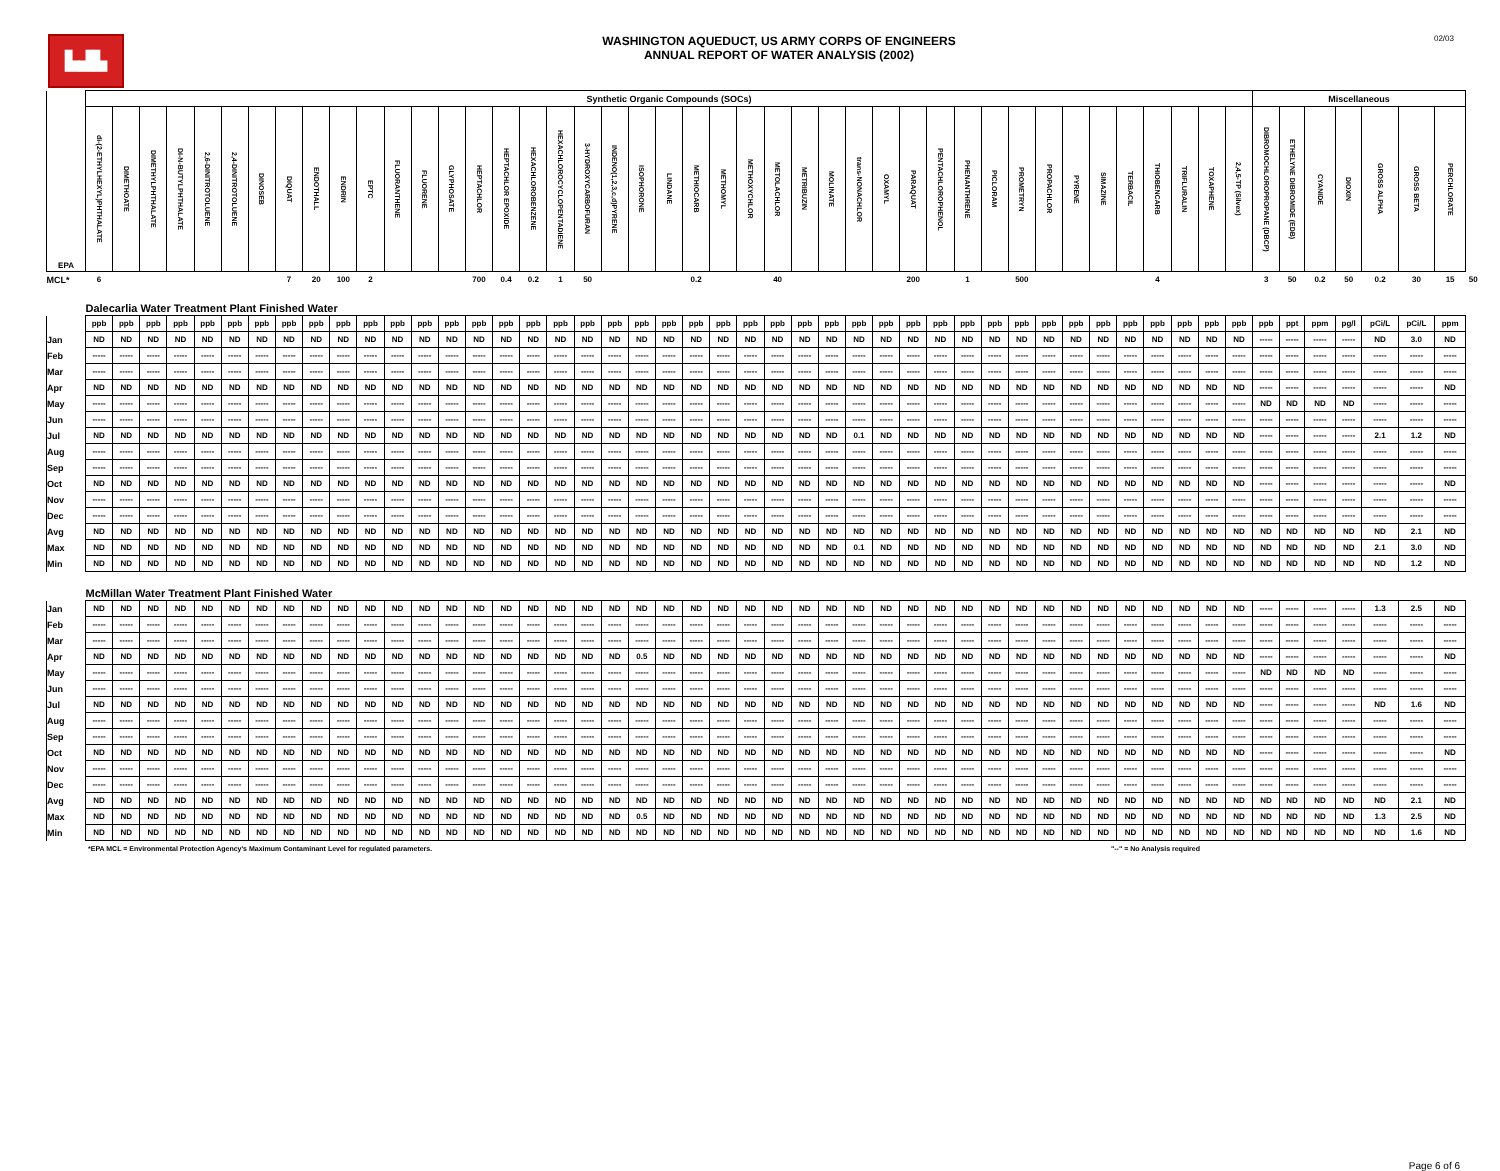▙▟▙
WASHINGTON AQUEDUCT, US ARMY CORPS OF ENGINEERS
ANNUAL REPORT OF WATER ANALYSIS (2002)
02/03
| EPA | Synthetic Organic Compounds (SOCs) | | | | | | | | | | | | | | | | | | | | | | | | | | | | | | | | | | | | | | | | | | | Miscellaneous | | | | | | | | |
| --- | --- | --- | --- | --- | --- | --- | --- | --- | --- | --- | --- | --- | --- | --- | --- | --- | --- | --- | --- | --- | --- | --- | --- | --- | --- | --- | --- | --- | --- | --- | --- | --- | --- | --- | --- | --- | --- | --- | --- | --- | --- | --- | --- | --- | --- | --- | --- | --- | --- | --- | --- | --- |
| | di-(2-ETHYLHEXYL)PHTHALATE | DIMETHOATE | DIMETHYLPHTHALATE | DI-N-BUTYLPHTHALATE | 2,6-DINITROTOLUENE | 2,4-DINITROTOLUENE | DINOSEB | DIQUAT | ENDOTHALL | ENDRIN | EPTC | FLUORANTHENE | FLUORENE | GLYPHOSATE | HEPTACHLOR | HEPTACHLOR EPOXIDE | HEXACHLOROBENZENE | HEXACHLOROCYCLOPENTADIENE | 3-HYDROXYCARBOFURAN | INDENO(1,2,3,c,d)PYRENE | ISOPHORONE | LINDANE | METHIOCARB | METHOMYL | METHOXYCHLOR | METOLACHLOR | METRIBUZIN | MOLINATE | trans-NONACHLOR | OXAMYL | PARAQUAT | PENTACHLOROPHENOL | PHENANTHRENE | PICLORAM | PROMETRYN | PROPACHLOR | PYRENE | SIMAZINE | TERBACIL | THIOBENCARB | TRIFLURALIN | TOXAPHENE | 2,4,5-TP (Silvex) | DIBROMOCHLOROPROPANE (DBCP) | ETHELYNE DIBROMIDE (EDB) | CYANIDE | DIOXIN | GROSS ALPHA | GROSS BETA | PERCHLORATE | | |
| MCL* | 6 | | | | | | | 7 | 20 | 100 | 2 | | | | 700 | 0.4 | 0.2 | 1 | 50 | | | | 0.2 | | | 40 | | | | | 200 | | 1 | | 500 | | | | | 4 | | | | 3 | 50 | 0.2 | 50 | 0.2 | 30 | 15 | 50 | |
| | Dalecarlia Water Treatment Plant Finished Water | | | | | | | | | | | | | | | | | | | | | | | | | | | | | | | | | | | | | | | | | | | | | | | | | | | |
| | ppb | ppb | ppb | ppb | ppb | ppb | ppb | ppb | ppb | ppb | ppb | ppb | ppb | ppb | ppb | ppb | ppb | ppb | ppb | ppb | ppb | ppb | ppb | ppb | ppb | ppb | ppb | ppb | ppb | ppb | ppb | ppb | ppb | ppb | ppb | ppb | ppb | ppb | ppb | ppb | ppb | ppb | ppb | ppb | ppt | ppm | pg/l | pCi/L | pCi/L | ppm | | |
| Jan | ND | ND | ND | ND | ND | ND | ND | ND | ND | ND | ND | ND | ND | ND | ND | ND | ND | ND | ND | ND | ND | ND | ND | ND | ND | ND | ND | ND | ND | ND | ND | ND | ND | ND | ND | ND | ND | ND | ND | ND | ND | ND | ND | ----- | ----- | ----- | ----- | ND | 3.0 | ND | | |
| Feb | ----- | ----- | ----- | ----- | ----- | ----- | ----- | ----- | ----- | ----- | ----- | ----- | ----- | ----- | ----- | ----- | ----- | ----- | ----- | ----- | ----- | ----- | ----- | ----- | ----- | ----- | ----- | ----- | ----- | ----- | ----- | ----- | ----- | ----- | ----- | ----- | ----- | ----- | ----- | ----- | ----- | ----- | ----- | ----- | ----- | ----- | ----- | ----- | ----- | ----- | | |
| Mar | ----- | ----- | ----- | ----- | ----- | ----- | ----- | ----- | ----- | ----- | ----- | ----- | ----- | ----- | ----- | ----- | ----- | ----- | ----- | ----- | ----- | ----- | ----- | ----- | ----- | ----- | ----- | ----- | ----- | ----- | ----- | ----- | ----- | ----- | ----- | ----- | ----- | ----- | ----- | ----- | ----- | ----- | ----- | ----- | ----- | ----- | ----- | ----- | ----- | ----- | | |
| Apr | ND | ND | ND | ND | ND | ND | ND | ND | ND | ND | ND | ND | ND | ND | ND | ND | ND | ND | ND | ND | ND | ND | ND | ND | ND | ND | ND | ND | ND | ND | ND | ND | ND | ND | ND | ND | ND | ND | ND | ND | ND | ND | ND | ----- | ----- | ----- | ----- | ----- | ----- | ND | | |
| May | ----- | ----- | ----- | ----- | ----- | ----- | ----- | ----- | ----- | ----- | ----- | ----- | ----- | ----- | ----- | ----- | ----- | ----- | ----- | ----- | ----- | ----- | ----- | ----- | ----- | ----- | ----- | ----- | ----- | ----- | ----- | ----- | ----- | ----- | ----- | ----- | ----- | ----- | ----- | ----- | ----- | ----- | ----- | ND | ND | ND | ND | ----- | ----- | ----- | | |
| Jun | ----- | ----- | ----- | ----- | ----- | ----- | ----- | ----- | ----- | ----- | ----- | ----- | ----- | ----- | ----- | ----- | ----- | ----- | ----- | ----- | ----- | ----- | ----- | ----- | ----- | ----- | ----- | ----- | ----- | ----- | ----- | ----- | ----- | ----- | ----- | ----- | ----- | ----- | ----- | ----- | ----- | ----- | ----- | ----- | ----- | ----- | ----- | ----- | ----- | ----- | | |
| Jul | ND | ND | ND | ND | ND | ND | ND | ND | ND | ND | ND | ND | ND | ND | ND | ND | ND | ND | ND | ND | ND | ND | ND | ND | ND | ND | ND | ND | 0.1 | ND | ND | ND | ND | ND | ND | ND | ND | ND | ND | ND | ND | ND | ND | ----- | ----- | ----- | ----- | 2.1 | 1.2 | ND | | |
| Aug | ----- | ----- | ----- | ----- | ----- | ----- | ----- | ----- | ----- | ----- | ----- | ----- | ----- | ----- | ----- | ----- | ----- | ----- | ----- | ----- | ----- | ----- | ----- | ----- | ----- | ----- | ----- | ----- | ----- | ----- | ----- | ----- | ----- | ----- | ----- | ----- | ----- | ----- | ----- | ----- | ----- | ----- | ----- | ----- | ----- | ----- | ----- | ----- | ----- | ----- | | |
| Sep | ----- | ----- | ----- | ----- | ----- | ----- | ----- | ----- | ----- | ----- | ----- | ----- | ----- | ----- | ----- | ----- | ----- | ----- | ----- | ----- | ----- | ----- | ----- | ----- | ----- | ----- | ----- | ----- | ----- | ----- | ----- | ----- | ----- | ----- | ----- | ----- | ----- | ----- | ----- | ----- | ----- | ----- | ----- | ----- | ----- | ----- | ----- | ----- | ----- | ----- | | |
| Oct | ND | ND | ND | ND | ND | ND | ND | ND | ND | ND | ND | ND | ND | ND | ND | ND | ND | ND | ND | ND | ND | ND | ND | ND | ND | ND | ND | ND | ND | ND | ND | ND | ND | ND | ND | ND | ND | ND | ND | ND | ND | ND | ND | ----- | ----- | ----- | ----- | ----- | ----- | ND | | |
| Nov | ----- | ----- | ----- | ----- | ----- | ----- | ----- | ----- | ----- | ----- | ----- | ----- | ----- | ----- | ----- | ----- | ----- | ----- | ----- | ----- | ----- | ----- | ----- | ----- | ----- | ----- | ----- | ----- | ----- | ----- | ----- | ----- | ----- | ----- | ----- | ----- | ----- | ----- | ----- | ----- | ----- | ----- | ----- | ----- | ----- | ----- | ----- | ----- | ----- | ----- | | |
| Dec | ----- | ----- | ----- | ----- | ----- | ----- | ----- | ----- | ----- | ----- | ----- | ----- | ----- | ----- | ----- | ----- | ----- | ----- | ----- | ----- | ----- | ----- | ----- | ----- | ----- | ----- | ----- | ----- | ----- | ----- | ----- | ----- | ----- | ----- | ----- | ----- | ----- | ----- | ----- | ----- | ----- | ----- | ----- | ----- | ----- | ----- | ----- | ----- | ----- | ----- | | |
| Avg | ND | ND | ND | ND | ND | ND | ND | ND | ND | ND | ND | ND | ND | ND | ND | ND | ND | ND | ND | ND | ND | ND | ND | ND | ND | ND | ND | ND | ND | ND | ND | ND | ND | ND | ND | ND | ND | ND | ND | ND | ND | ND | ND | ND | ND | ND | ND | ND | 2.1 | ND | | |
| Max | ND | ND | ND | ND | ND | ND | ND | ND | ND | ND | ND | ND | ND | ND | ND | ND | ND | ND | ND | ND | ND | ND | ND | ND | ND | ND | ND | ND | 0.1 | ND | ND | ND | ND | ND | ND | ND | ND | ND | ND | ND | ND | ND | ND | ND | ND | ND | ND | 2.1 | 3.0 | ND | | |
| Min | ND | ND | ND | ND | ND | ND | ND | ND | ND | ND | ND | ND | ND | ND | ND | ND | ND | ND | ND | ND | ND | ND | ND | ND | ND | ND | ND | ND | ND | ND | ND | ND | ND | ND | ND | ND | ND | ND | ND | ND | ND | ND | ND | ND | ND | ND | ND | ND | 1.2 | ND | | |
| | McMillan Water Treatment Plant Finished Water | | | | | | | | | | | | | | | | | | | | | | | | | | | | | | | | | | | | | | | | | | | | | | | | | | | |
| Jan | ND | ND | ND | ND | ND | ND | ND | ND | ND | ND | ND | ND | ND | ND | ND | ND | ND | ND | ND | ND | ND | ND | ND | ND | ND | ND | ND | ND | ND | ND | ND | ND | ND | ND | ND | ND | ND | ND | ND | ND | ND | ND | ND | ----- | ----- | ----- | ----- | 1.3 | 2.5 | ND | | |
| Feb | ----- | ----- | ----- | ----- | ----- | ----- | ----- | ----- | ----- | ----- | ----- | ----- | ----- | ----- | ----- | ----- | ----- | ----- | ----- | ----- | ----- | ----- | ----- | ----- | ----- | ----- | ----- | ----- | ----- | ----- | ----- | ----- | ----- | ----- | ----- | ----- | ----- | ----- | ----- | ----- | ----- | ----- | ----- | ----- | ----- | ----- | ----- | ----- | ----- | ----- | | |
| Mar | ----- | ----- | ----- | ----- | ----- | ----- | ----- | ----- | ----- | ----- | ----- | ----- | ----- | ----- | ----- | ----- | ----- | ----- | ----- | ----- | ----- | ----- | ----- | ----- | ----- | ----- | ----- | ----- | ----- | ----- | ----- | ----- | ----- | ----- | ----- | ----- | ----- | ----- | ----- | ----- | ----- | ----- | ----- | ----- | ----- | ----- | ----- | ----- | ----- | ----- | | |
| Apr | ND | ND | ND | ND | ND | ND | ND | ND | ND | ND | ND | ND | ND | ND | ND | ND | ND | ND | ND | ND | 0.5 | ND | ND | ND | ND | ND | ND | ND | ND | ND | ND | ND | ND | ND | ND | ND | ND | ND | ND | ND | ND | ND | ND | ----- | ----- | ----- | ----- | ----- | ----- | ND | | |
| May | ----- | ----- | ----- | ----- | ----- | ----- | ----- | ----- | ----- | ----- | ----- | ----- | ----- | ----- | ----- | ----- | ----- | ----- | ----- | ----- | ----- | ----- | ----- | ----- | ----- | ----- | ----- | ----- | ----- | ----- | ----- | ----- | ----- | ----- | ----- | ----- | ----- | ----- | ----- | ----- | ----- | ----- | ----- | ND | ND | ND | ND | ----- | ----- | ----- | | |
| Jun | ----- | ----- | ----- | ----- | ----- | ----- | ----- | ----- | ----- | ----- | ----- | ----- | ----- | ----- | ----- | ----- | ----- | ----- | ----- | ----- | ----- | ----- | ----- | ----- | ----- | ----- | ----- | ----- | ----- | ----- | ----- | ----- | ----- | ----- | ----- | ----- | ----- | ----- | ----- | ----- | ----- | ----- | ----- | ----- | ----- | ----- | ----- | ----- | ----- | ----- | | |
| Jul | ND | ND | ND | ND | ND | ND | ND | ND | ND | ND | ND | ND | ND | ND | ND | ND | ND | ND | ND | ND | ND | ND | ND | ND | ND | ND | ND | ND | ND | ND | ND | ND | ND | ND | ND | ND | ND | ND | ND | ND | ND | ND | ND | ----- | ----- | ----- | ----- | ND | 1.6 | ND | | |
| Aug | ----- | ----- | ----- | ----- | ----- | ----- | ----- | ----- | ----- | ----- | ----- | ----- | ----- | ----- | ----- | ----- | ----- | ----- | ----- | ----- | ----- | ----- | ----- | ----- | ----- | ----- | ----- | ----- | ----- | ----- | ----- | ----- | ----- | ----- | ----- | ----- | ----- | ----- | ----- | ----- | ----- | ----- | ----- | ----- | ----- | ----- | ----- | ----- | ----- | ----- | | |
| Sep | ----- | ----- | ----- | ----- | ----- | ----- | ----- | ----- | ----- | ----- | ----- | ----- | ----- | ----- | ----- | ----- | ----- | ----- | ----- | ----- | ----- | ----- | ----- | ----- | ----- | ----- | ----- | ----- | ----- | ----- | ----- | ----- | ----- | ----- | ----- | ----- | ----- | ----- | ----- | ----- | ----- | ----- | ----- | ----- | ----- | ----- | ----- | ----- | ----- | ----- | | |
| Oct | ND | ND | ND | ND | ND | ND | ND | ND | ND | ND | ND | ND | ND | ND | ND | ND | ND | ND | ND | ND | ND | ND | ND | ND | ND | ND | ND | ND | ND | ND | ND | ND | ND | ND | ND | ND | ND | ND | ND | ND | ND | ND | ND | ----- | ----- | ----- | ----- | ----- | ----- | ND | | |
| Nov | ----- | ----- | ----- | ----- | ----- | ----- | ----- | ----- | ----- | ----- | ----- | ----- | ----- | ----- | ----- | ----- | ----- | ----- | ----- | ----- | ----- | ----- | ----- | ----- | ----- | ----- | ----- | ----- | ----- | ----- | ----- | ----- | ----- | ----- | ----- | ----- | ----- | ----- | ----- | ----- | ----- | ----- | ----- | ----- | ----- | ----- | ----- | ----- | ----- | ----- | | |
| Dec | ----- | ----- | ----- | ----- | ----- | ----- | ----- | ----- | ----- | ----- | ----- | ----- | ----- | ----- | ----- | ----- | ----- | ----- | ----- | ----- | ----- | ----- | ----- | ----- | ----- | ----- | ----- | ----- | ----- | ----- | ----- | ----- | ----- | ----- | ----- | ----- | ----- | ----- | ----- | ----- | ----- | ----- | ----- | ----- | ----- | ----- | ----- | ----- | ----- | ----- | | |
| Avg | ND | ND | ND | ND | ND | ND | ND | ND | ND | ND | ND | ND | ND | ND | ND | ND | ND | ND | ND | ND | ND | ND | ND | ND | ND | ND | ND | ND | ND | ND | ND | ND | ND | ND | ND | ND | ND | ND | ND | ND | ND | ND | ND | ND | ND | ND | ND | ND | 2.1 | ND | | |
| Max | ND | ND | ND | ND | ND | ND | ND | ND | ND | ND | ND | ND | ND | ND | ND | ND | ND | ND | ND | ND | 0.5 | ND | ND | ND | ND | ND | ND | ND | ND | ND | ND | ND | ND | ND | ND | ND | ND | ND | ND | ND | ND | ND | ND | ND | ND | ND | ND | 1.3 | 2.5 | ND | | |
| Min | ND | ND | ND | ND | ND | ND | ND | ND | ND | ND | ND | ND | ND | ND | ND | ND | ND | ND | ND | ND | ND | ND | ND | ND | ND | ND | ND | ND | ND | ND | ND | ND | ND | ND | ND | ND | ND | ND | ND | ND | ND | ND | ND | ND | ND | ND | ND | ND | 1.6 | ND | | |
*EPA MCL = Environmental Protection Agency's Maximum Contaminant Level for regulated parameters. "--" = No Analysis required
Page 6 of 6